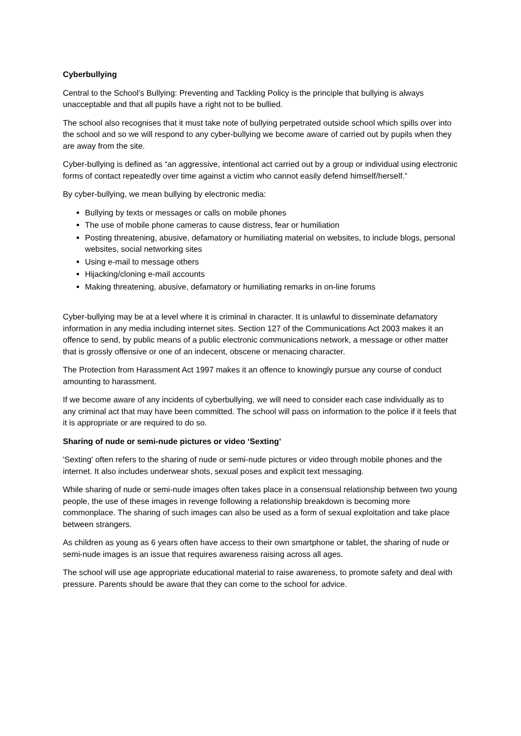Cyberbullying
Central to the School’s Bullying: Preventing and Tackling Policy is the principle that bullying is always unacceptable and that all pupils have a right not to be bullied.
The school also recognises that it must take note of bullying perpetrated outside school which spills over into the school and so we will respond to any cyber-bullying we become aware of carried out by pupils when they are away from the site.
Cyber-bullying is defined as “an aggressive, intentional act carried out by a group or individual using electronic forms of contact repeatedly over time against a victim who cannot easily defend himself/herself.”
By cyber-bullying, we mean bullying by electronic media:
Bullying by texts or messages or calls on mobile phones
The use of mobile phone cameras to cause distress, fear or humiliation
Posting threatening, abusive, defamatory or humiliating material on websites, to include blogs, personal websites, social networking sites
Using e-mail to message others
Hijacking/cloning e-mail accounts
Making threatening, abusive, defamatory or humiliating remarks in on-line forums
Cyber-bullying may be at a level where it is criminal in character. It is unlawful to disseminate defamatory information in any media including internet sites. Section 127 of the Communications Act 2003 makes it an offence to send, by public means of a public electronic communications network, a message or other matter that is grossly offensive or one of an indecent, obscene or menacing character.
The Protection from Harassment Act 1997 makes it an offence to knowingly pursue any course of conduct amounting to harassment.
If we become aware of any incidents of cyberbullying, we will need to consider each case individually as to any criminal act that may have been committed. The school will pass on information to the police if it feels that it is appropriate or are required to do so.
Sharing of nude or semi-nude pictures or video ‘Sexting’
'Sexting' often refers to the sharing of nude or semi-nude pictures or video through mobile phones and the internet. It also includes underwear shots, sexual poses and explicit text messaging.
While sharing of nude or semi-nude images often takes place in a consensual relationship between two young people, the use of these images in revenge following a relationship breakdown is becoming more commonplace. The sharing of such images can also be used as a form of sexual exploitation and take place between strangers.
As children as young as 6 years often have access to their own smartphone or tablet, the sharing of nude or semi-nude images is an issue that requires awareness raising across all ages.
The school will use age appropriate educational material to raise awareness, to promote safety and deal with pressure. Parents should be aware that they can come to the school for advice.